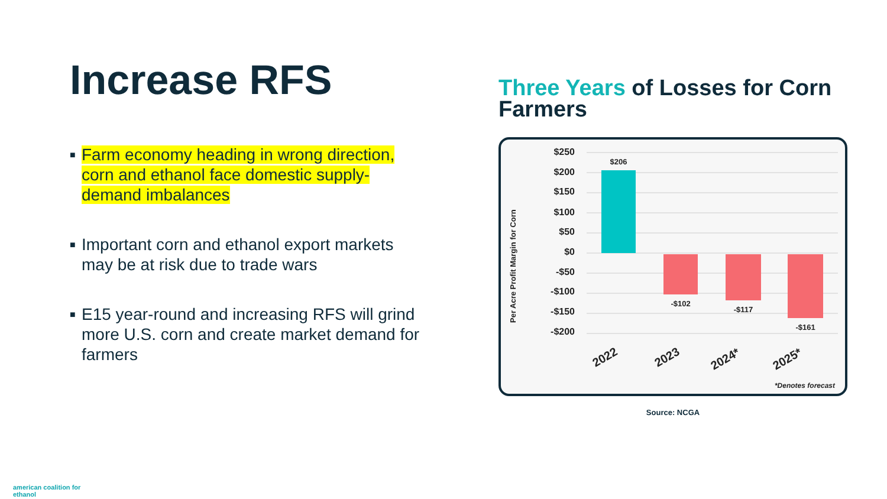Increase RFS
■ Farm economy heading in wrong direction, corn and ethanol face domestic supply-demand imbalances
■ Important corn and ethanol export markets may be at risk due to trade wars
■ E15 year-round and increasing RFS will grind more U.S. corn and create market demand for farmers
Three Years of Losses for Corn Farmers
Per Acre Profit Margin for Corn
$250
$200
$150
$100
$50
$0
-$50
-$100
-$150
-$200
$206
-$102
-$117
-$161
2022
2023
2024*
2025*
*Denotes forecast
Source: NCGA
american coalition for
ethanol